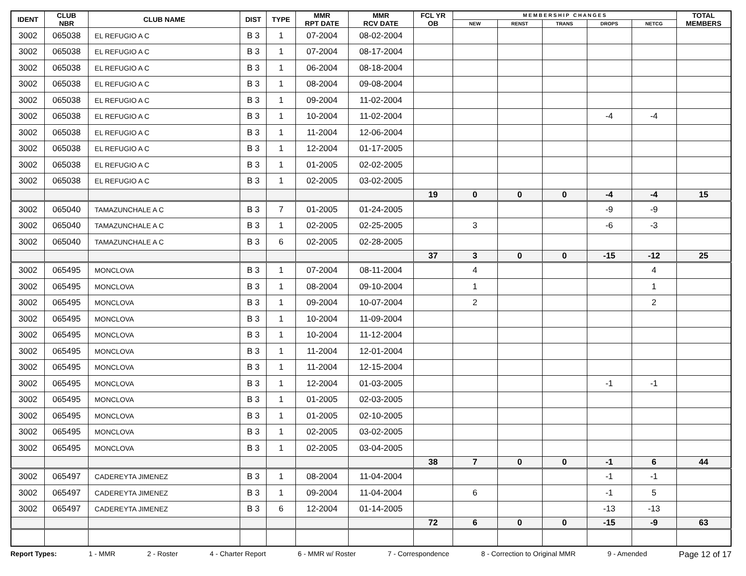| IDENT | CLUB NBR | CLUB NAME | DIST | TYPE | MMR RPT DATE | MMR RCV DATE | FCL YR OB | M E M B E R S H I P C H A N G E S | | | | | TOTAL MEMBERS |
| --- | --- | --- | --- | --- | --- | --- | --- | --- | --- | --- | --- | --- | --- |
| | | | | | | | | NEW | RENST | TRANS | DROPS | NETCG | |
| 3002 | 065038 | EL REFUGIO A C | B 3 | 1 | 07-2004 | 08-02-2004 | | | | | | | |
| 3002 | 065038 | EL REFUGIO A C | B 3 | 1 | 07-2004 | 08-17-2004 | | | | | | | |
| 3002 | 065038 | EL REFUGIO A C | B 3 | 1 | 06-2004 | 08-18-2004 | | | | | | | |
| 3002 | 065038 | EL REFUGIO A C | B 3 | 1 | 08-2004 | 09-08-2004 | | | | | | | |
| 3002 | 065038 | EL REFUGIO A C | B 3 | 1 | 09-2004 | 11-02-2004 | | | | | | | |
| 3002 | 065038 | EL REFUGIO A C | B 3 | 1 | 10-2004 | 11-02-2004 | | | | | -4 | -4 | |
| 3002 | 065038 | EL REFUGIO A C | B 3 | 1 | 11-2004 | 12-06-2004 | | | | | | | |
| 3002 | 065038 | EL REFUGIO A C | B 3 | 1 | 12-2004 | 01-17-2005 | | | | | | | |
| 3002 | 065038 | EL REFUGIO A C | B 3 | 1 | 01-2005 | 02-02-2005 | | | | | | | |
| 3002 | 065038 | EL REFUGIO A C | B 3 | 1 | 02-2005 | 03-02-2005 | | | | | | | |
| | | | | | | | 19 | 0 | 0 | 0 | -4 | -4 | 15 |
| 3002 | 065040 | TAMAZUNCHALE A C | B 3 | 7 | 01-2005 | 01-24-2005 | | | | | -9 | -9 | |
| 3002 | 065040 | TAMAZUNCHALE A C | B 3 | 1 | 02-2005 | 02-25-2005 | | 3 | | | -6 | -3 | |
| 3002 | 065040 | TAMAZUNCHALE A C | B 3 | 6 | 02-2005 | 02-28-2005 | | | | | | | |
| | | | | | | | 37 | 3 | 0 | 0 | -15 | -12 | 25 |
| 3002 | 065495 | MONCLOVA | B 3 | 1 | 07-2004 | 08-11-2004 | | 4 | | | | 4 | |
| 3002 | 065495 | MONCLOVA | B 3 | 1 | 08-2004 | 09-10-2004 | | 1 | | | | 1 | |
| 3002 | 065495 | MONCLOVA | B 3 | 1 | 09-2004 | 10-07-2004 | | 2 | | | | 2 | |
| 3002 | 065495 | MONCLOVA | B 3 | 1 | 10-2004 | 11-09-2004 | | | | | | | |
| 3002 | 065495 | MONCLOVA | B 3 | 1 | 10-2004 | 11-12-2004 | | | | | | | |
| 3002 | 065495 | MONCLOVA | B 3 | 1 | 11-2004 | 12-01-2004 | | | | | | | |
| 3002 | 065495 | MONCLOVA | B 3 | 1 | 11-2004 | 12-15-2004 | | | | | | | |
| 3002 | 065495 | MONCLOVA | B 3 | 1 | 12-2004 | 01-03-2005 | | | | | -1 | -1 | |
| 3002 | 065495 | MONCLOVA | B 3 | 1 | 01-2005 | 02-03-2005 | | | | | | | |
| 3002 | 065495 | MONCLOVA | B 3 | 1 | 01-2005 | 02-10-2005 | | | | | | | |
| 3002 | 065495 | MONCLOVA | B 3 | 1 | 02-2005 | 03-02-2005 | | | | | | | |
| 3002 | 065495 | MONCLOVA | B 3 | 1 | 02-2005 | 03-04-2005 | | | | | | | |
| | | | | | | | 38 | 7 | 0 | 0 | -1 | 6 | 44 |
| 3002 | 065497 | CADEREYTA JIMENEZ | B 3 | 1 | 08-2004 | 11-04-2004 | | | | | -1 | -1 | |
| 3002 | 065497 | CADEREYTA JIMENEZ | B 3 | 1 | 09-2004 | 11-04-2004 | | 6 | | | -1 | 5 | |
| 3002 | 065497 | CADEREYTA JIMENEZ | B 3 | 6 | 12-2004 | 01-14-2005 | | | | | -13 | -13 | |
| | | | | | | | 72 | 6 | 0 | 0 | -15 | -9 | 63 |
Report Types: 1 - MMR 2 - Roster 4 - Charter Report 6 - MMR w/ Roster 7 - Correspondence 8 - Correction to Original MMR 9 - Amended Page 12 of 17